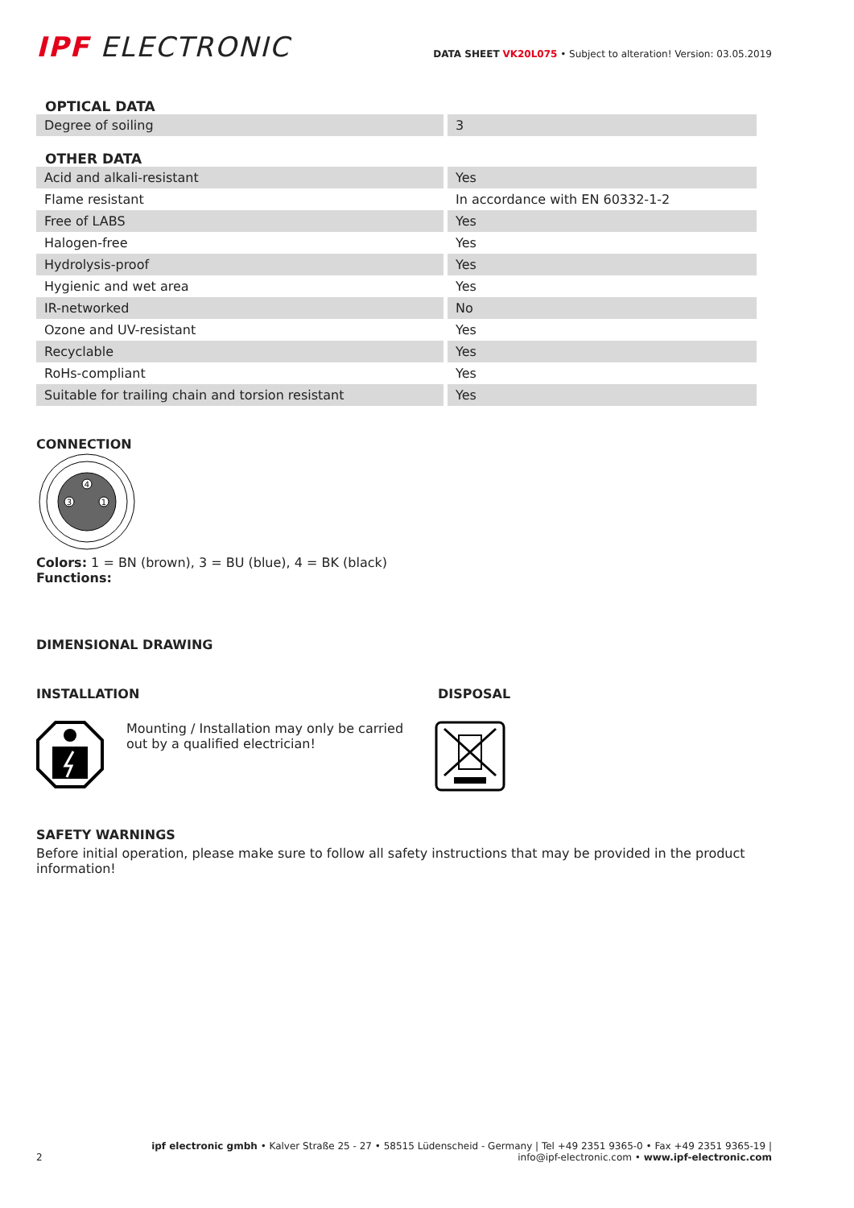IPF ELECTRONIC
DATA SHEET VK20L075 • Subject to alteration! Version: 03.05.2019
OPTICAL DATA
| Degree of soiling | 3 |
OTHER DATA
| Acid and alkali-resistant | Yes |
| Flame resistant | In accordance with EN 60332-1-2 |
| Free of LABS | Yes |
| Halogen-free | Yes |
| Hydrolysis-proof | Yes |
| Hygienic and wet area | Yes |
| IR-networked | No |
| Ozone and UV-resistant | Yes |
| Recyclable | Yes |
| RoHs-compliant | Yes |
| Suitable for trailing chain and torsion resistant | Yes |
CONNECTION
4
3
1
Colors: 1 = BN (brown), 3 = BU (blue), 4 = BK (black)
Functions:
DIMENSIONAL DRAWING
INSTALLATION
Mounting / Installation may only be carried
out by a qualified electrician!
DISPOSAL
SAFETY WARNINGS
Before initial operation, please make sure to follow all safety instructions that may be provided in the product information!
2
ipf electronic gmbh • Kalver Straße 25 - 27 • 58515 Lüdenscheid - Germany | Tel +49 2351 9365-0 • Fax +49 2351 9365-19 |
info@ipf-electronic.com • www.ipf-electronic.com